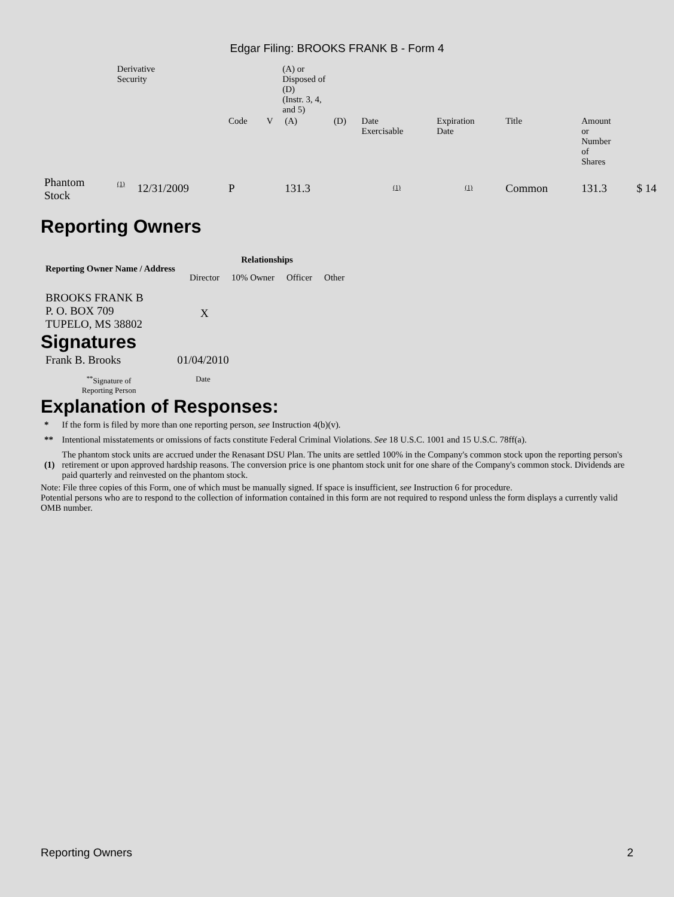Edgar Filing: BROOKS FRANK B - Form 4
| | Derivative Security | | | | (A) or Disposed of (D) (Instr. 3, 4, and 5) | | | | | | |
| | | | Code | V | (A) | (D) | Date Exercisable | Expiration Date | Title | Amount or Number of Shares | |
| Phantom Stock | (1) | 12/31/2009 | P | | 131.3 | | (1) | (1) | Common | 131.3 | $ 14 |
Reporting Owners
| Reporting Owner Name / Address | Relationships | | | |
| --- | --- | --- | --- | --- |
| | Director | 10% Owner | Officer | Other |
| BROOKS FRANK B P. O. BOX 709 TUPELO, MS 38802 | X | | | |
Signatures
| Frank B. Brooks | 01/04/2010 |
| <sup>**</sup> Signature of Reporting Person | Date |
Explanation of Responses:
| * | If the form is filed by more than one reporting person, see Instruction 4(b)(v). |
| ** | Intentional misstatements or omissions of facts constitute Federal Criminal Violations. See 18 U.S.C. 1001 and 15 U.S.C. 78ff(a). |
| (1) | The phantom stock units are accrued under the Renasant DSU Plan. The units are settled 100% in the Company's common stock upon the reporting person's retirement or upon approved hardship reasons. The conversion price is one phantom stock unit for one share of the Company's common stock. Dividends are paid quarterly and reinvested on the phantom stock. |
Note: File three copies of this Form, one of which must be manually signed. If space is insufficient, see Instruction 6 for procedure.
Potential persons who are to respond to the collection of information contained in this form are not required to respond unless the form displays a currently valid OMB number.
Reporting Owners 2